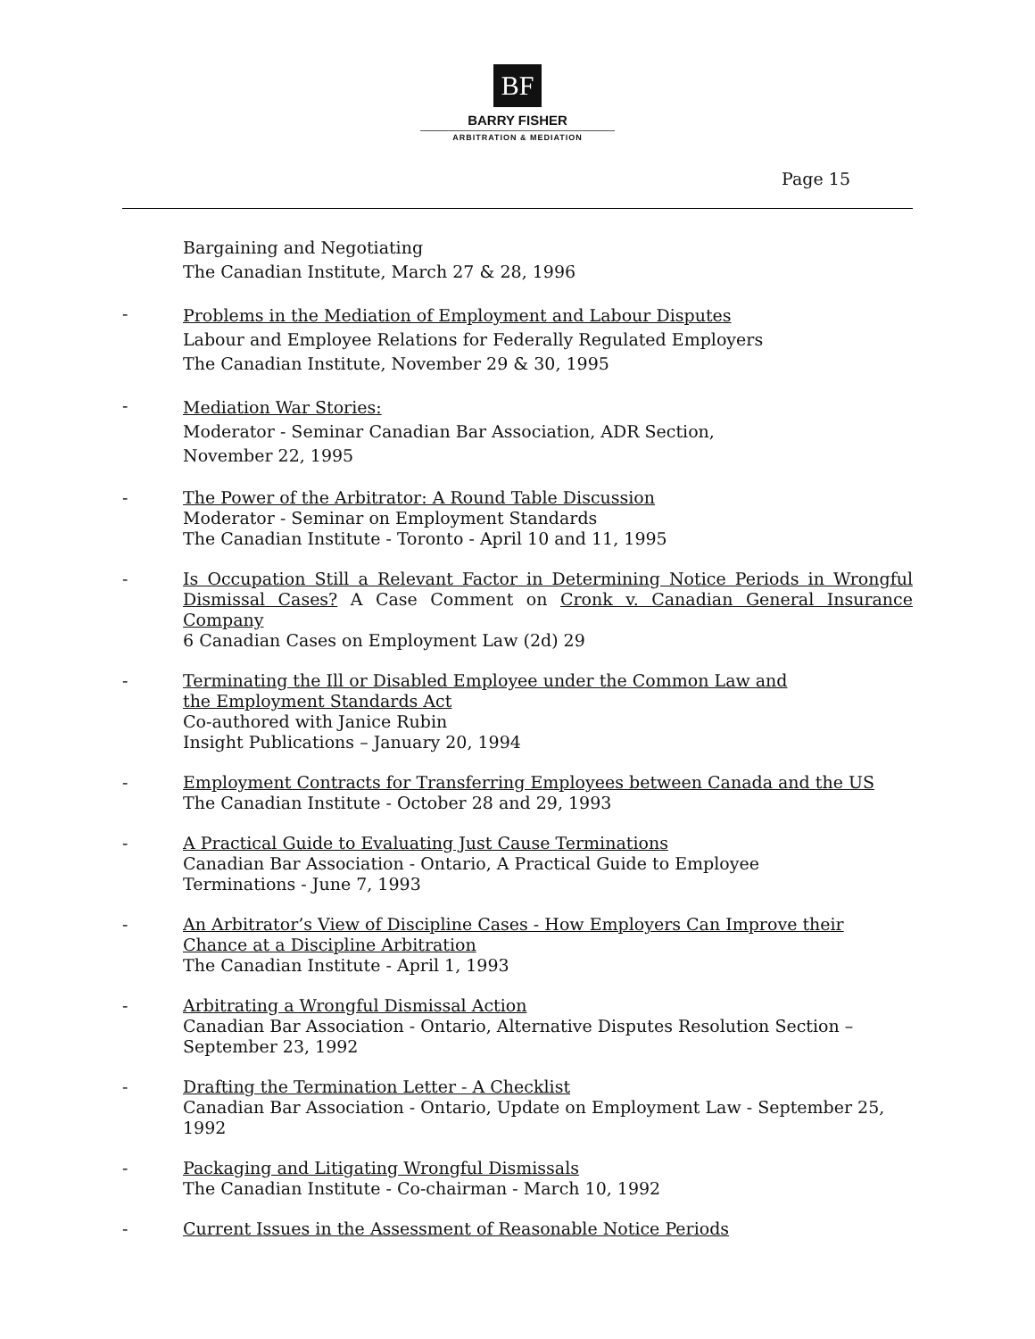BF
BARRY FISHER
ARBITRATION & MEDIATION
Page 15
Bargaining and Negotiating
The Canadian Institute, March 27 & 28, 1996
-
Problems in the Mediation of Employment and Labour Disputes
Labour and Employee Relations for Federally Regulated Employers
The Canadian Institute, November 29 & 30, 1995
-
Mediation War Stories:
Moderator - Seminar Canadian Bar Association, ADR Section,
November 22, 1995
- The Power of the Arbitrator: A Round Table Discussion
Moderator - Seminar on Employment Standards
The Canadian Institute - Toronto - April 10 and 11, 1995
- Is Occupation Still a Relevant Factor in Determining Notice Periods in Wrongful Dismissal Cases? A Case Comment on Cronk v. Canadian General Insurance Company
6 Canadian Cases on Employment Law (2d) 29
- Terminating the Ill or Disabled Employee under the Common Law and
the Employment Standards Act
Co-authored with Janice Rubin
Insight Publications – January 20, 1994
- Employment Contracts for Transferring Employees between Canada and the US
The Canadian Institute - October 28 and 29, 1993
- A Practical Guide to Evaluating Just Cause Terminations
Canadian Bar Association - Ontario, A Practical Guide to Employee
Terminations - June 7, 1993
- An Arbitrator’s View of Discipline Cases - How Employers Can Improve their
Chance at a Discipline Arbitration
The Canadian Institute - April 1, 1993
- Arbitrating a Wrongful Dismissal Action
Canadian Bar Association - Ontario, Alternative Disputes Resolution Section –
September 23, 1992
- Drafting the Termination Letter - A Checklist
Canadian Bar Association - Ontario, Update on Employment Law - September 25, 1992
- Packaging and Litigating Wrongful Dismissals
The Canadian Institute - Co-chairman - March 10, 1992
- Current Issues in the Assessment of Reasonable Notice Periods